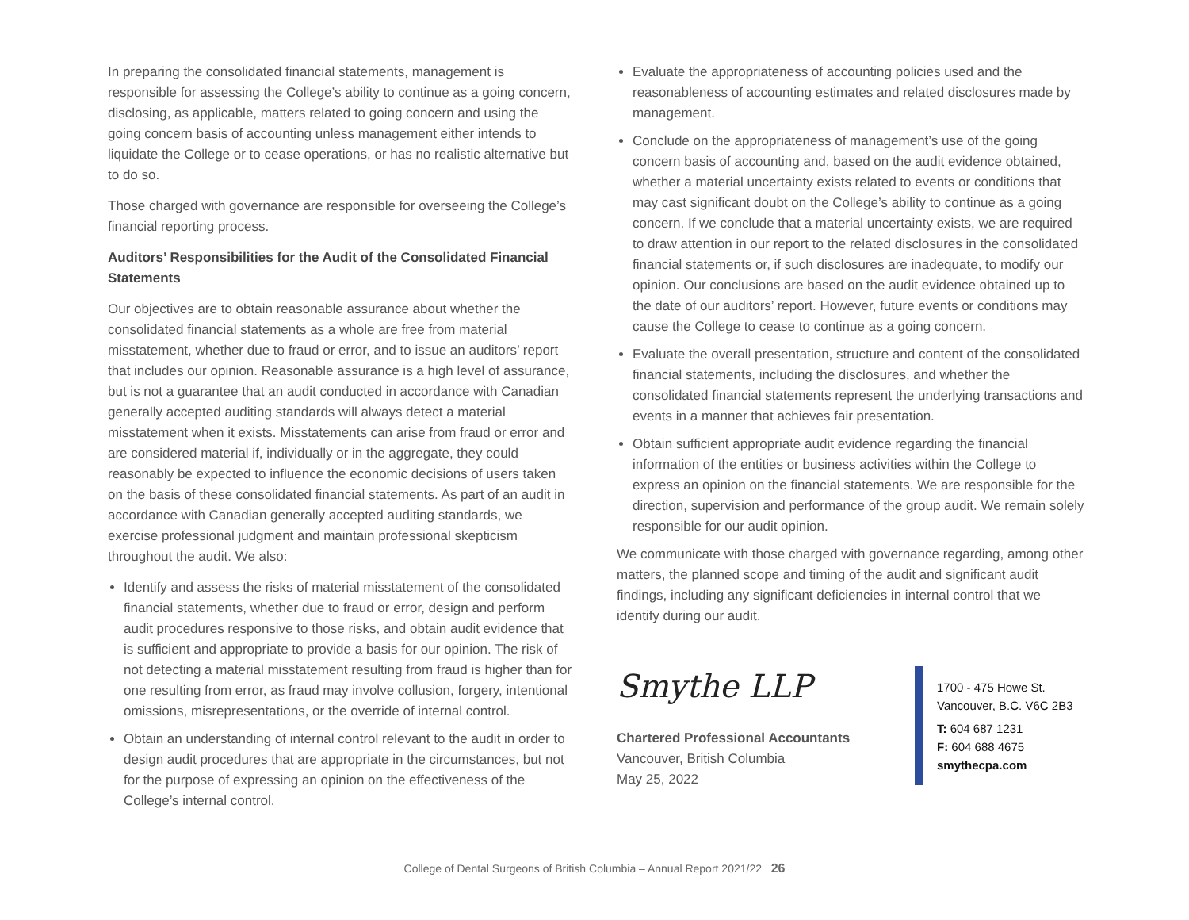In preparing the consolidated financial statements, management is responsible for assessing the College’s ability to continue as a going concern, disclosing, as applicable, matters related to going concern and using the going concern basis of accounting unless management either intends to liquidate the College or to cease operations, or has no realistic alternative but to do so.
Those charged with governance are responsible for overseeing the College’s financial reporting process.
Auditors’ Responsibilities for the Audit of the Consolidated Financial Statements
Our objectives are to obtain reasonable assurance about whether the consolidated financial statements as a whole are free from material misstatement, whether due to fraud or error, and to issue an auditors’ report that includes our opinion. Reasonable assurance is a high level of assurance, but is not a guarantee that an audit conducted in accordance with Canadian generally accepted auditing standards will always detect a material misstatement when it exists. Misstatements can arise from fraud or error and are considered material if, individually or in the aggregate, they could reasonably be expected to influence the economic decisions of users taken on the basis of these consolidated financial statements. As part of an audit in accordance with Canadian generally accepted auditing standards, we exercise professional judgment and maintain professional skepticism throughout the audit. We also:
Identify and assess the risks of material misstatement of the consolidated financial statements, whether due to fraud or error, design and perform audit procedures responsive to those risks, and obtain audit evidence that is sufficient and appropriate to provide a basis for our opinion. The risk of not detecting a material misstatement resulting from fraud is higher than for one resulting from error, as fraud may involve collusion, forgery, intentional omissions, misrepresentations, or the override of internal control.
Obtain an understanding of internal control relevant to the audit in order to design audit procedures that are appropriate in the circumstances, but not for the purpose of expressing an opinion on the effectiveness of the College’s internal control.
Evaluate the appropriateness of accounting policies used and the reasonableness of accounting estimates and related disclosures made by management.
Conclude on the appropriateness of management’s use of the going concern basis of accounting and, based on the audit evidence obtained, whether a material uncertainty exists related to events or conditions that may cast significant doubt on the College’s ability to continue as a going concern. If we conclude that a material uncertainty exists, we are required to draw attention in our report to the related disclosures in the consolidated financial statements or, if such disclosures are inadequate, to modify our opinion. Our conclusions are based on the audit evidence obtained up to the date of our auditors’ report. However, future events or conditions may cause the College to cease to continue as a going concern.
Evaluate the overall presentation, structure and content of the consolidated financial statements, including the disclosures, and whether the consolidated financial statements represent the underlying transactions and events in a manner that achieves fair presentation.
Obtain sufficient appropriate audit evidence regarding the financial information of the entities or business activities within the College to express an opinion on the financial statements. We are responsible for the direction, supervision and performance of the group audit. We remain solely responsible for our audit opinion.
We communicate with those charged with governance regarding, among other matters, the planned scope and timing of the audit and significant audit findings, including any significant deficiencies in internal control that we identify during our audit.
Smythe LLP
Chartered Professional Accountants
Vancouver, British Columbia
May 25, 2022
1700 - 475 Howe St.
Vancouver, B.C. V6C 2B3
T: 604 687 1231
F: 604 688 4675
smythecpa.com
College of Dental Surgeons of British Columbia – Annual Report 2021/22 26